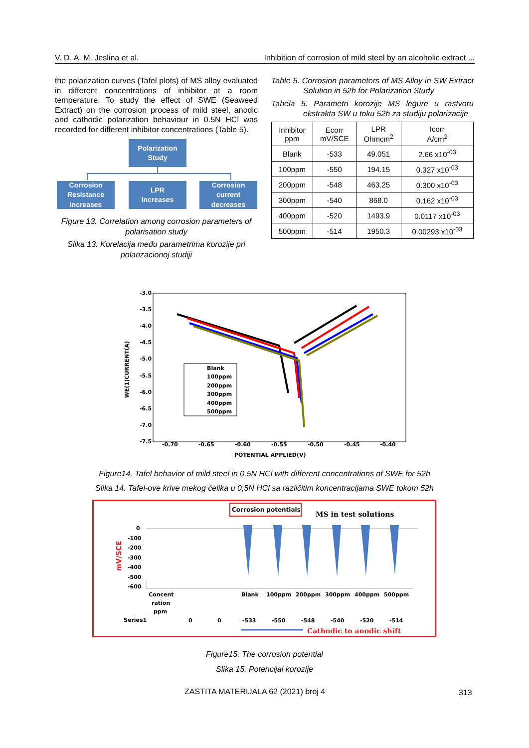V. D. A. M. Jeslina et al. Inhibition of corrosion of mild steel by an alcoholic extract ...
the polarization curves (Tafel plots) of MS alloy evaluated in different concentrations of inhibitor at a room temperature. To study the effect of SWE (Seaweed Extract) on the corrosion process of mild steel, anodic and cathodic polarization behaviour in 0.5N HCl was recorded for different inhibitor concentrations (Table 5).
Polarization
Study
Corrosion Resistance increases
LPR
Increases
Corrosion current decreases
Figure 13. Correlation among corrosion parameters of polarisation study
Slika 13. Korelacija među parametrima korozije pri polarizacionoj studiji
Table 5. Corrosion parameters of MS Alloy in SW Extract Solution in 52h for Polarization Study
Tabela 5. Parametri korozije MS legure u rastvoru ekstrakta SW u toku 52h za studiju polarizacije
| Inhibitor ppm | Ecorr mV/SCE | LPR Ohmcm<sup>2</sup> | Icorr A/cm<sup>2</sup> |
| --- | --- | --- | --- |
| Blank | -533 | 49.051 | 2.66 x10<sup>-03</sup> |
| 100ppm | -550 | 194.15 | 0.327 x10<sup>-03</sup> |
| 200ppm | -548 | 463.25 | 0.300 x10<sup>-03</sup> |
| 300ppm | -540 | 868.0 | 0.162 x10<sup>-03</sup> |
| 400ppm | -520 | 1493.9 | 0.0117 x10<sup>-03</sup> |
| 500ppm | -514 | 1950.3 | 0.00293 x10<sup>-03</sup> |
-3.0
-3.5
-4.0
-4.5
-5.0
-5.5
-6.0
-6.5
-7.0
-7.5
-0.70
-0.65
-0.60
-0.55
-0.50
-0.45
-0.40
POTENTIAL APPLIED(V)
WE(1)CURRENT(A)
Blank
100ppm
200ppm
300ppm
400ppm
500ppm
Figure14. Tafel behavior of mild steel in 0.5N HCl with different concentrations of SWE for 52h
Slika 14. Tafel-ove krive mekog čelika u 0,5N HCl sa različitim koncentracijama SWE tokom 52h
Corrosion potentials
MS in test solutions
mV/SCE
0
-100
-200
-300
-400
-500
-600
Concent
ration
ppm
Blank
100ppm
200ppm
300ppm
400ppm
500ppm
Series1
0
0
-533
-550
-548
-540
-520
-514
Cathodic to anodic shift
Figure15. The corrosion potential
Slika 15. Potencijal korozije
ZASTITA MATERIJALA 62 (2021) broj 4
313